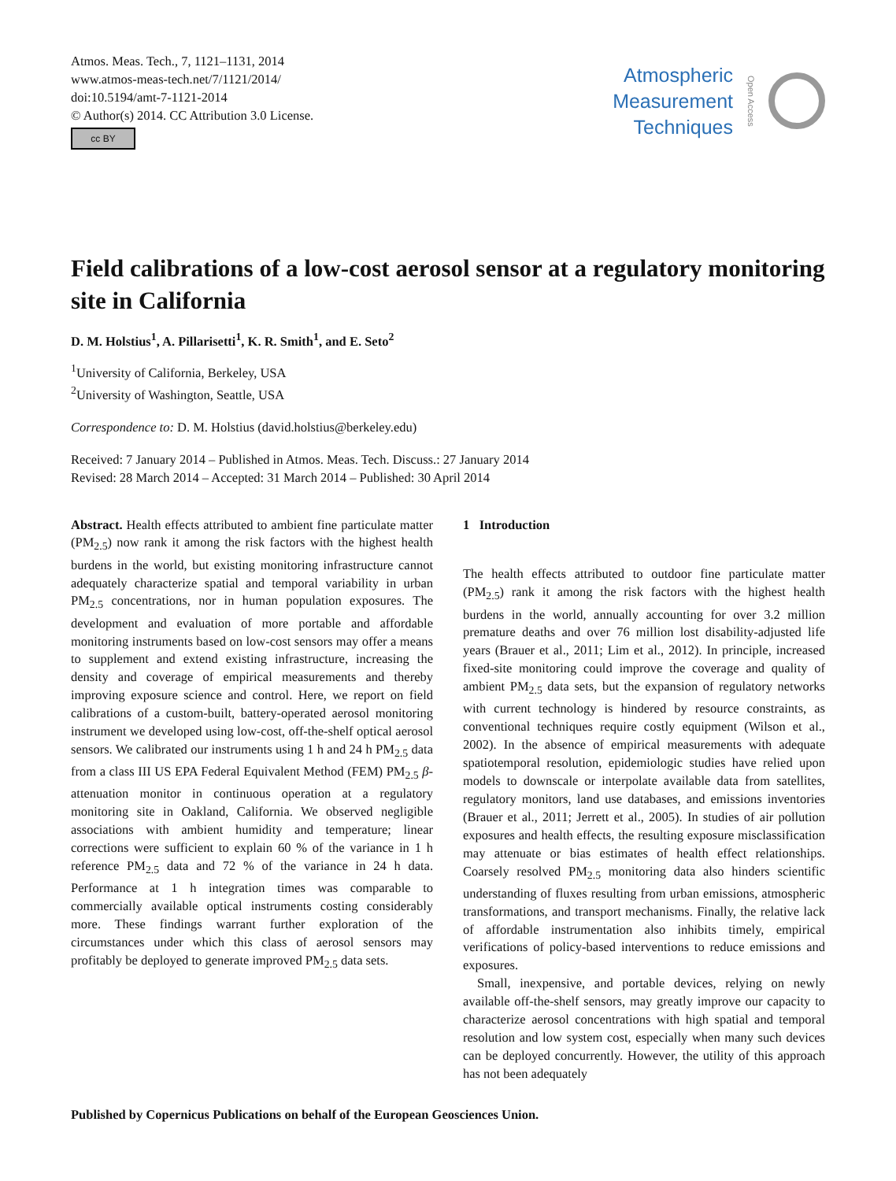Atmos. Meas. Tech., 7, 1121–1131, 2014
www.atmos-meas-tech.net/7/1121/2014/
doi:10.5194/amt-7-1121-2014
© Author(s) 2014. CC Attribution 3.0 License.
cc BY
Atmospheric
Measurement
Techniques
Open Access
Field calibrations of a low-cost aerosol sensor at a regulatory monitoring site in California
D. M. Holstius<sup>1</sup>, A. Pillarisetti<sup>1</sup>, K. R. Smith<sup>1</sup>, and E. Seto<sup>2</sup>
<sup>1</sup> University of California, Berkeley, USA
<sup>2</sup> University of Washington, Seattle, USA
Correspondence to: D. M. Holstius (david.holstius@berkeley.edu)
Received: 7 January 2014 – Published in Atmos. Meas. Tech. Discuss.: 27 January 2014
Revised: 28 March 2014 – Accepted: 31 March 2014 – Published: 30 April 2014
Abstract. Health effects attributed to ambient fine particulate matter (PM<sub>2.5</sub>) now rank it among the risk factors with the highest health burdens in the world, but existing monitoring infrastructure cannot adequately characterize spatial and temporal variability in urban PM<sub>2.5</sub> concentrations, nor in human population exposures. The development and evaluation of more portable and affordable monitoring instruments based on low-cost sensors may offer a means to supplement and extend existing infrastructure, increasing the density and coverage of empirical measurements and thereby improving exposure science and control. Here, we report on field calibrations of a custom-built, battery-operated aerosol monitoring instrument we developed using low-cost, off-the-shelf optical aerosol sensors. We calibrated our instruments using 1 h and 24 h PM<sub>2.5</sub> data from a class III US EPA Federal Equivalent Method (FEM) PM<sub>2.5</sub> β-attenuation monitor in continuous operation at a regulatory monitoring site in Oakland, California. We observed negligible associations with ambient humidity and temperature; linear corrections were sufficient to explain 60 % of the variance in 1 h reference PM<sub>2.5</sub> data and 72 % of the variance in 24 h data. Performance at 1 h integration times was comparable to commercially available optical instruments costing considerably more. These findings warrant further exploration of the circumstances under which this class of aerosol sensors may profitably be deployed to generate improved PM<sub>2.5</sub> data sets.
1 Introduction
The health effects attributed to outdoor fine particulate matter (PM<sub>2.5</sub>) rank it among the risk factors with the highest health burdens in the world, annually accounting for over 3.2 million premature deaths and over 76 million lost disability-adjusted life years (Brauer et al., 2011; Lim et al., 2012). In principle, increased fixed-site monitoring could improve the coverage and quality of ambient PM<sub>2.5</sub> data sets, but the expansion of regulatory networks with current technology is hindered by resource constraints, as conventional techniques require costly equipment (Wilson et al., 2002). In the absence of empirical measurements with adequate spatiotemporal resolution, epidemiologic studies have relied upon models to downscale or interpolate available data from satellites, regulatory monitors, land use databases, and emissions inventories (Brauer et al., 2011; Jerrett et al., 2005). In studies of air pollution exposures and health effects, the resulting exposure misclassification may attenuate or bias estimates of health effect relationships. Coarsely resolved PM<sub>2.5</sub> monitoring data also hinders scientific understanding of fluxes resulting from urban emissions, atmospheric transformations, and transport mechanisms. Finally, the relative lack of affordable instrumentation also inhibits timely, empirical verifications of policy-based interventions to reduce emissions and exposures.
Small, inexpensive, and portable devices, relying on newly available off-the-shelf sensors, may greatly improve our capacity to characterize aerosol concentrations with high spatial and temporal resolution and low system cost, especially when many such devices can be deployed concurrently. However, the utility of this approach has not been adequately
Published by Copernicus Publications on behalf of the European Geosciences Union.